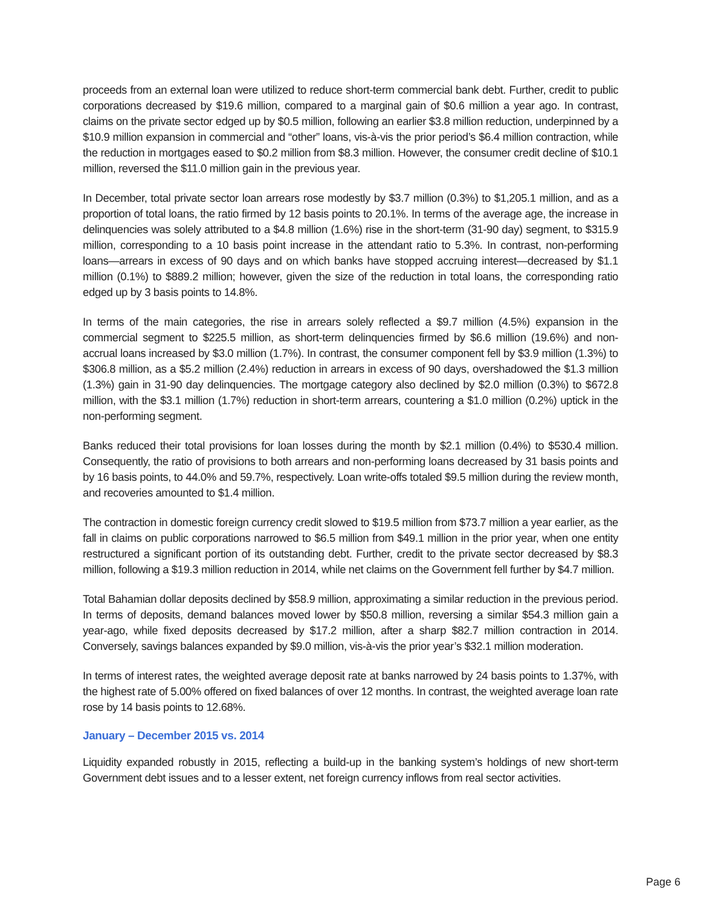proceeds from an external loan were utilized to reduce short-term commercial bank debt. Further, credit to public corporations decreased by $19.6 million, compared to a marginal gain of $0.6 million a year ago. In contrast, claims on the private sector edged up by $0.5 million, following an earlier $3.8 million reduction, underpinned by a $10.9 million expansion in commercial and “other” loans, vis-à-vis the prior period’s $6.4 million contraction, while the reduction in mortgages eased to $0.2 million from $8.3 million. However, the consumer credit decline of $10.1 million, reversed the $11.0 million gain in the previous year.
In December, total private sector loan arrears rose modestly by $3.7 million (0.3%) to $1,205.1 million, and as a proportion of total loans, the ratio firmed by 12 basis points to 20.1%. In terms of the average age, the increase in delinquencies was solely attributed to a $4.8 million (1.6%) rise in the short-term (31-90 day) segment, to $315.9 million, corresponding to a 10 basis point increase in the attendant ratio to 5.3%. In contrast, non-performing loans—arrears in excess of 90 days and on which banks have stopped accruing interest—decreased by $1.1 million (0.1%) to $889.2 million; however, given the size of the reduction in total loans, the corresponding ratio edged up by 3 basis points to 14.8%.
In terms of the main categories, the rise in arrears solely reflected a $9.7 million (4.5%) expansion in the commercial segment to $225.5 million, as short-term delinquencies firmed by $6.6 million (19.6%) and non-accrual loans increased by $3.0 million (1.7%). In contrast, the consumer component fell by $3.9 million (1.3%) to $306.8 million, as a $5.2 million (2.4%) reduction in arrears in excess of 90 days, overshadowed the $1.3 million (1.3%) gain in 31-90 day delinquencies. The mortgage category also declined by $2.0 million (0.3%) to $672.8 million, with the $3.1 million (1.7%) reduction in short-term arrears, countering a $1.0 million (0.2%) uptick in the non-performing segment.
Banks reduced their total provisions for loan losses during the month by $2.1 million (0.4%) to $530.4 million. Consequently, the ratio of provisions to both arrears and non-performing loans decreased by 31 basis points and by 16 basis points, to 44.0% and 59.7%, respectively. Loan write-offs totaled $9.5 million during the review month, and recoveries amounted to $1.4 million.
The contraction in domestic foreign currency credit slowed to $19.5 million from $73.7 million a year earlier, as the fall in claims on public corporations narrowed to $6.5 million from $49.1 million in the prior year, when one entity restructured a significant portion of its outstanding debt. Further, credit to the private sector decreased by $8.3 million, following a $19.3 million reduction in 2014, while net claims on the Government fell further by $4.7 million.
Total Bahamian dollar deposits declined by $58.9 million, approximating a similar reduction in the previous period. In terms of deposits, demand balances moved lower by $50.8 million, reversing a similar $54.3 million gain a year-ago, while fixed deposits decreased by $17.2 million, after a sharp $82.7 million contraction in 2014. Conversely, savings balances expanded by $9.0 million, vis-à-vis the prior year’s $32.1 million moderation.
In terms of interest rates, the weighted average deposit rate at banks narrowed by 24 basis points to 1.37%, with the highest rate of 5.00% offered on fixed balances of over 12 months. In contrast, the weighted average loan rate rose by 14 basis points to 12.68%.
January – December 2015 vs. 2014
Liquidity expanded robustly in 2015, reflecting a build-up in the banking system’s holdings of new short-term Government debt issues and to a lesser extent, net foreign currency inflows from real sector activities.
Page 6